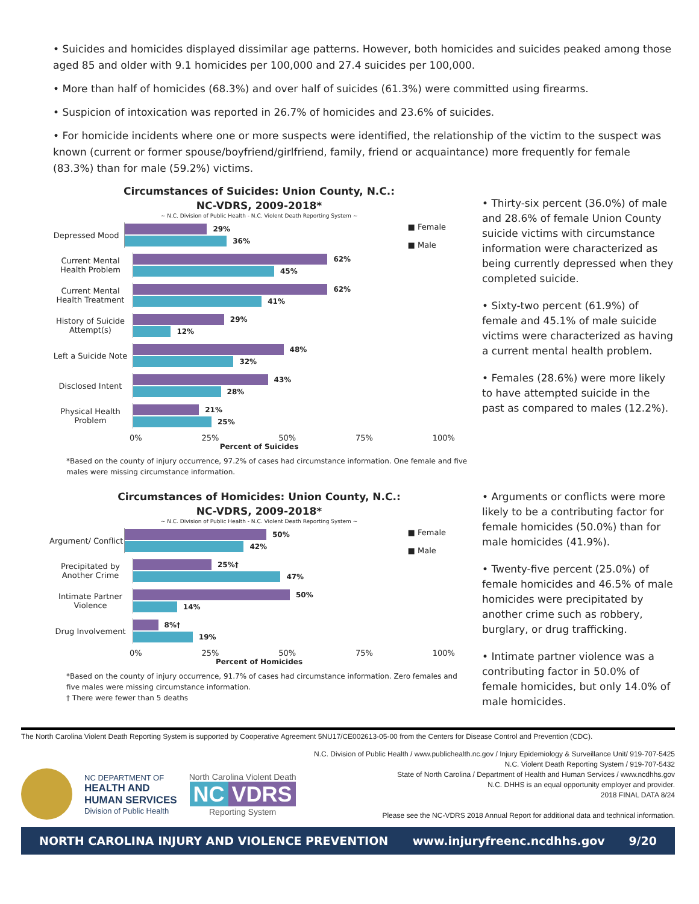• Suicides and homicides displayed dissimilar age patterns. However, both homicides and suicides peaked among those aged 85 and older with 9.1 homicides per 100,000 and 27.4 suicides per 100,000.
• More than half of homicides (68.3%) and over half of suicides (61.3%) were committed using firearms.
• Suspicion of intoxication was reported in 26.7% of homicides and 23.6% of suicides.
• For homicide incidents where one or more suspects were identified, the relationship of the victim to the suspect was known (current or former spouse/boyfriend/girlfriend, family, friend or acquaintance) more frequently for female (83.3%) than for male (59.2%) victims.
Circumstances of Suicides: Union County, N.C.:
NC-VDRS, 2009-2018*
~ N.C. Division of Public Health - N.C. Violent Death Reporting System ~
■ Female
■ Male
Depressed Mood
29%
36%
Current Mental Health Problem
62%
45%
Current Mental Health Treatment
62%
41%
History of Suicide Attempt(s)
29%
12%
Left a Suicide Note
48%
32%
Disclosed Intent
43%
28%
Physical Health Problem
21%
25%
0% 25% 50% 75% 100%
Percent of Suicides
*Based on the county of injury occurrence, 97.2% of cases had circumstance information. One female and five males were missing circumstance information.
• Thirty-six percent (36.0%) of male and 28.6% of female Union County suicide victims with circumstance information were characterized as being currently depressed when they completed suicide.
• Sixty-two percent (61.9%) of female and 45.1% of male suicide victims were characterized as having a current mental health problem.
• Females (28.6%) were more likely to have attempted suicide in the past as compared to males (12.2%).
Circumstances of Homicides: Union County, N.C.:
NC-VDRS, 2009-2018*
~ N.C. Division of Public Health - N.C. Violent Death Reporting System ~
■ Female
■ Male
Argument/ Conflict
50%
42%
Precipitated by Another Crime
25%†
47%
Intimate Partner Violence
50%
14%
Drug Involvement
8%†
19%
0% 25% 50% 75% 100%
Percent of Homicides
*Based on the county of injury occurrence, 91.7% of cases had circumstance information. Zero females and five males were missing circumstance information.
† There were fewer than 5 deaths
• Arguments or conflicts were more likely to be a contributing factor for female homicides (50.0%) than for male homicides (41.9%).
• Twenty-five percent (25.0%) of female homicides and 46.5% of male homicides were precipitated by another crime such as robbery, burglary, or drug trafficking.
• Intimate partner violence was a contributing factor in 50.0% of female homicides, but only 14.0% of male homicides.
The North Carolina Violent Death Reporting System is supported by Cooperative Agreement 5NU17/CE002613-05-00 from the Centers for Disease Control and Prevention (CDC).
NC DEPARTMENT OF
HEALTH AND
HUMAN SERVICES
Division of Public Health
North Carolina Violent Death
NC VDRS
Reporting System
N.C. Division of Public Health / www.publichealth.nc.gov / Injury Epidemiology & Surveillance Unit/ 919-707-5425
N.C. Violent Death Reporting System / 919-707-5432
State of North Carolina / Department of Health and Human Services / www.ncdhhs.gov
N.C. DHHS is an equal opportunity employer and provider.
2018 FINAL DATA 8/24
Please see the NC-VDRS 2018 Annual Report for additional data and technical information.
NORTH CAROLINA INJURY AND VIOLENCE PREVENTION www.injuryfreenc.ncdhhs.gov 9/20